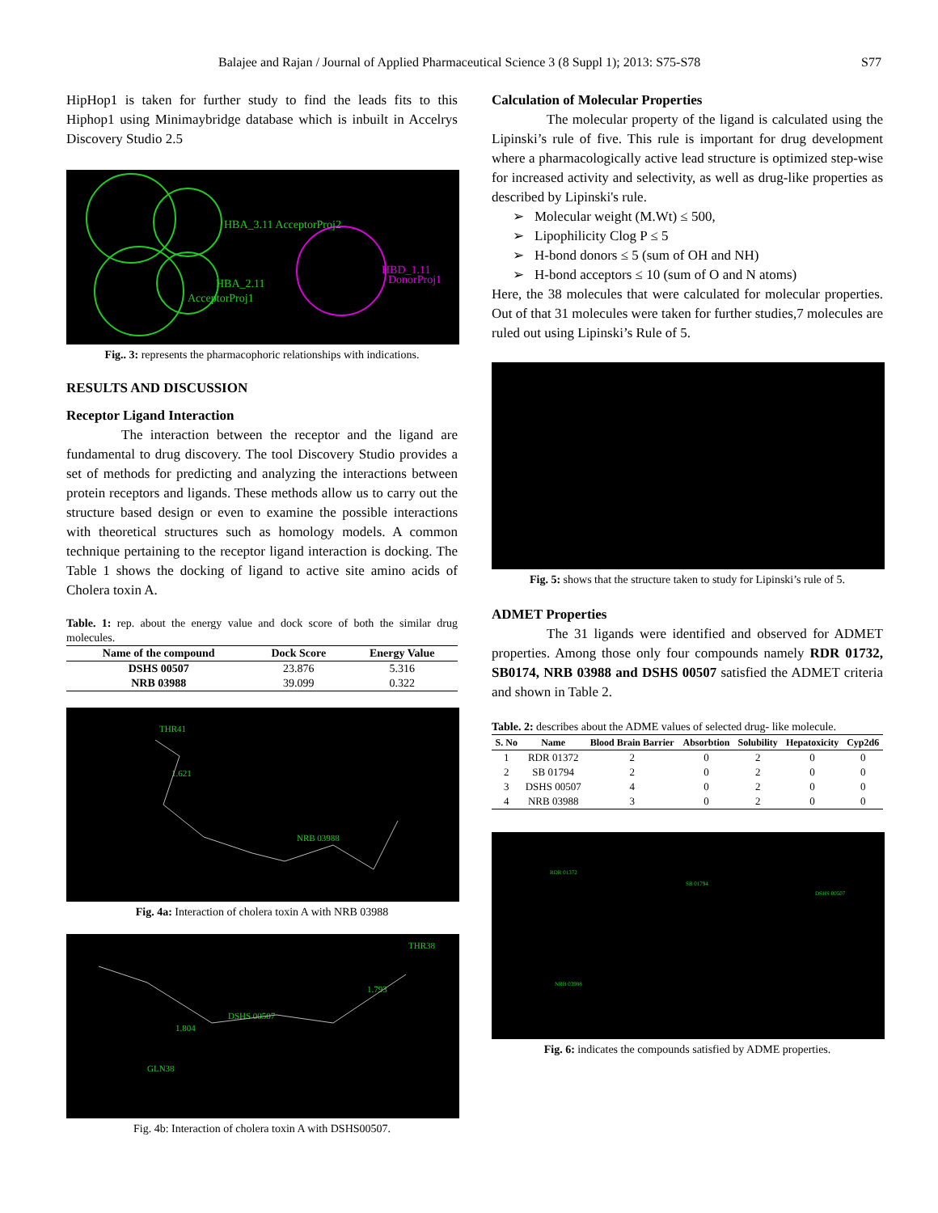Balajee and Rajan / Journal of Applied Pharmaceutical Science 3 (8 Suppl 1); 2013: S75-S78 S77
HipHop1 is taken for further study to find the leads fits to this Hiphop1 using Minimaybridge database which is inbuilt in Accelrys Discovery Studio 2.5
HBA_3.11 AcceptorProj2
HBA_2.11
AcceptorProj1
HBD_1.11
DonorProj1
Fig.. 3: represents the pharmacophoric relationships with indications.
RESULTS AND DISCUSSION
Receptor Ligand Interaction
The interaction between the receptor and the ligand are fundamental to drug discovery. The tool Discovery Studio provides a set of methods for predicting and analyzing the interactions between protein receptors and ligands. These methods allow us to carry out the structure based design or even to examine the possible interactions with theoretical structures such as homology models. A common technique pertaining to the receptor ligand interaction is docking. The Table 1 shows the docking of ligand to active site amino acids of Cholera toxin A.
Table. 1: rep. about the energy value and dock score of both the similar drug molecules.
| Name of the compound | Dock Score | Energy Value |
| --- | --- | --- |
| DSHS 00507 | 23.876 | 5.316 |
| NRB 03988 | 39.099 | 0.322 |
THR41
1.621
NRB 03988
Fig. 4a: Interaction of cholera toxin A with NRB 03988
DSHS 00507
1.804
GLN38
1.793
THR38
Fig. 4b: Interaction of cholera toxin A with DSHS00507.
Calculation of Molecular Properties
The molecular property of the ligand is calculated using the Lipinski’s rule of five. This rule is important for drug development where a pharmacologically active lead structure is optimized step-wise for increased activity and selectivity, as well as drug-like properties as described by Lipinski's rule.
➢ Molecular weight (M.Wt) ≤ 500,
➢ Lipophilicity Clog P ≤ 5
➢ H-bond donors ≤ 5 (sum of OH and NH)
➢ H-bond acceptors ≤ 10 (sum of O and N atoms)
Here, the 38 molecules that were calculated for molecular properties. Out of that 31 molecules were taken for further studies,7 molecules are ruled out using Lipinski’s Rule of 5.
Fig. 5: shows that the structure taken to study for Lipinski’s rule of 5.
ADMET Properties
The 31 ligands were identified and observed for ADMET properties. Among those only four compounds namely RDR 01732, SB0174, NRB 03988 and DSHS 00507 satisfied the ADMET criteria and shown in Table 2.
Table. 2: describes about the ADME values of selected drug- like molecule.
| S. No | Name | Blood Brain Barrier | Absorbtion | Solubility | Hepatoxicity | Cyp2d6 |
| --- | --- | --- | --- | --- | --- | --- |
| 1 | RDR 01372 | 2 | 0 | 2 | 0 | 0 |
| 2 | SB 01794 | 2 | 0 | 2 | 0 | 0 |
| 3 | DSHS 00507 | 4 | 0 | 2 | 0 | 0 |
| 4 | NRB 03988 | 3 | 0 | 2 | 0 | 0 |
RDR 01372
SB 01794
DSHS 00507
NRB 03988
Fig. 6: indicates the compounds satisfied by ADME properties.